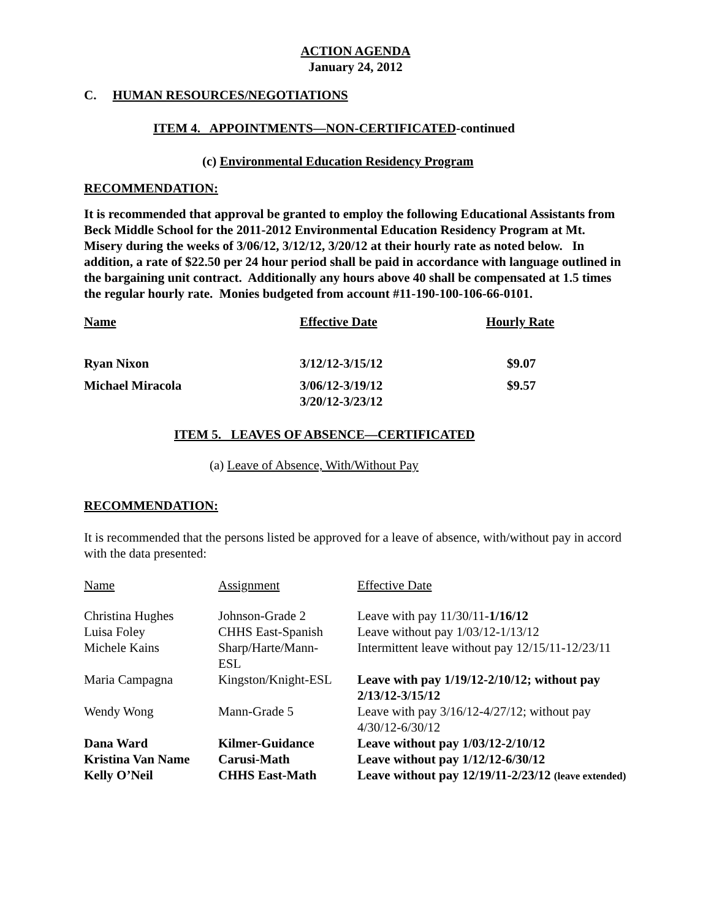ACTION AGENDA
January 24, 2012
C. HUMAN RESOURCES/NEGOTIATIONS
ITEM 4. APPOINTMENTS—NON-CERTIFICATED-continued
(c) Environmental Education Residency Program
RECOMMENDATION:
It is recommended that approval be granted to employ the following Educational Assistants from Beck Middle School for the 2011-2012 Environmental Education Residency Program at Mt. Misery during the weeks of 3/06/12, 3/12/12, 3/20/12 at their hourly rate as noted below. In addition, a rate of $22.50 per 24 hour period shall be paid in accordance with language outlined in the bargaining unit contract. Additionally any hours above 40 shall be compensated at 1.5 times the regular hourly rate. Monies budgeted from account #11-190-100-106-66-0101.
| Name | Effective Date | Hourly Rate |
| Ryan Nixon | 3/12/12-3/15/12 | $9.07 |
| Michael Miracola | 3/06/12-3/19/12 3/20/12-3/23/12 | $9.57 |
ITEM 5. LEAVES OF ABSENCE—CERTIFICATED
(a) Leave of Absence, With/Without Pay
RECOMMENDATION:
It is recommended that the persons listed be approved for a leave of absence, with/without pay in accord with the data presented:
| Name | Assignment | Effective Date |
| Christina Hughes | Johnson-Grade 2 | Leave with pay 11/30/11- 1/16/12 |
| Luisa Foley | CHHS East-Spanish | Leave without pay 1/03/12-1/13/12 |
| Michele Kains | Sharp/Harte/Mann- ESL | Intermittent leave without pay 12/15/11-12/23/11 |
| Maria Campagna | Kingston/Knight-ESL | Leave with pay 1/19/12-2/10/12; without pay 2/13/12-3/15/12 |
| Wendy Wong | Mann-Grade 5 | Leave with pay 3/16/12-4/27/12; without pay 4/30/12-6/30/12 |
| Dana Ward | Kilmer-Guidance | Leave without pay 1/03/12-2/10/12 |
| Kristina Van Name | Carusi-Math | Leave without pay 1/12/12-6/30/12 |
| Kelly O’Neil | CHHS East-Math | Leave without pay 12/19/11-2/23/12 (leave extended) |